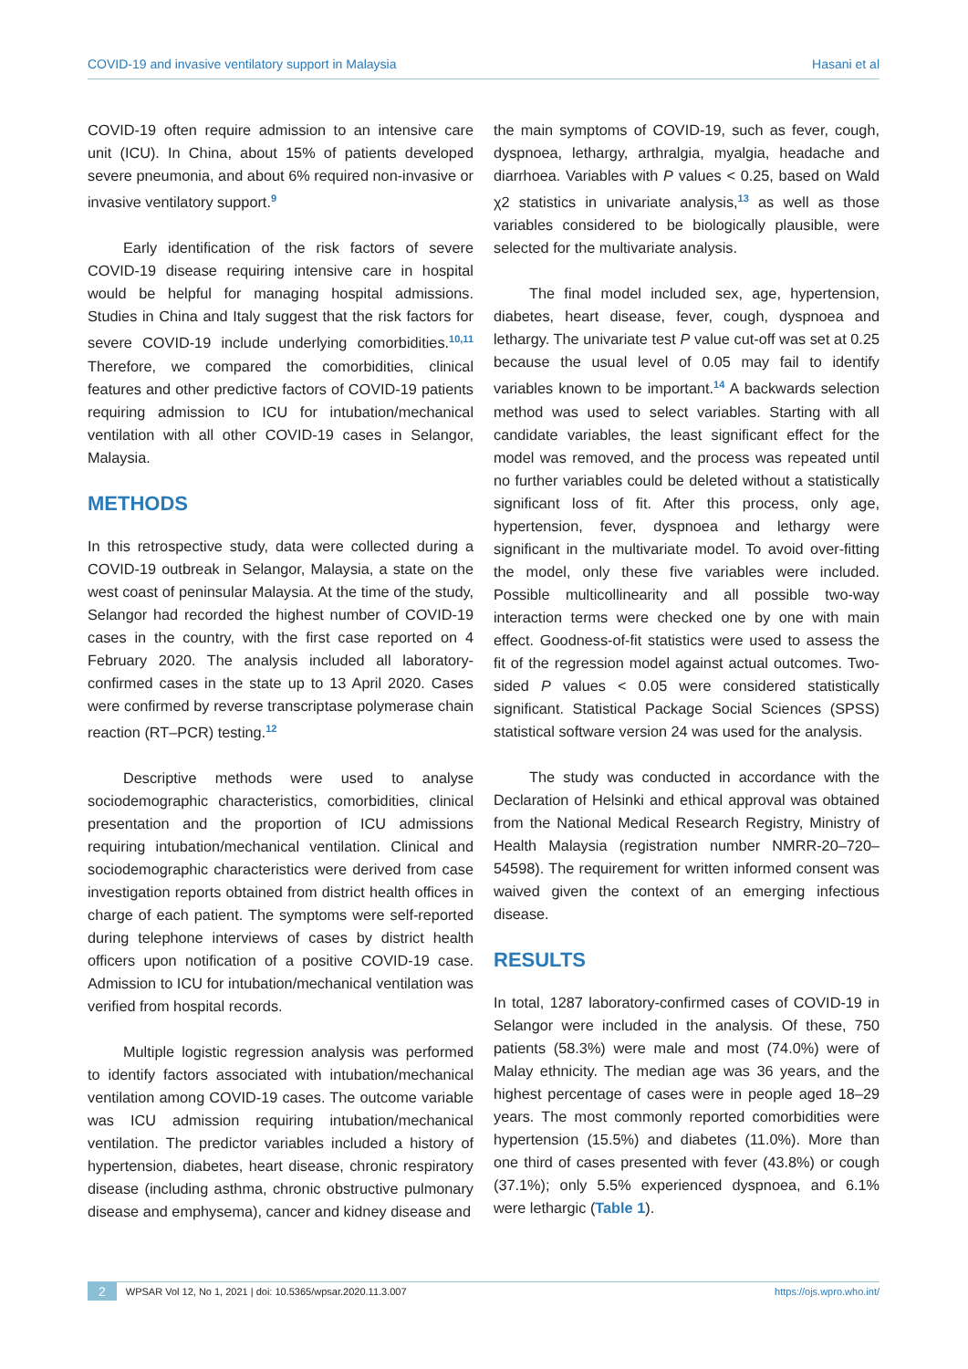COVID-19 and invasive ventilatory support in Malaysia Hasani et al
COVID-19 often require admission to an intensive care unit (ICU). In China, about 15% of patients developed severe pneumonia, and about 6% required non-invasive or invasive ventilatory support.<sup>9</sup>
Early identification of the risk factors of severe COVID-19 disease requiring intensive care in hospital would be helpful for managing hospital admissions. Studies in China and Italy suggest that the risk factors for severe COVID-19 include underlying comorbidities.<sup>10,11</sup> Therefore, we compared the comorbidities, clinical features and other predictive factors of COVID-19 patients requiring admission to ICU for intubation/mechanical ventilation with all other COVID-19 cases in Selangor, Malaysia.
METHODS
In this retrospective study, data were collected during a COVID-19 outbreak in Selangor, Malaysia, a state on the west coast of peninsular Malaysia. At the time of the study, Selangor had recorded the highest number of COVID-19 cases in the country, with the first case reported on 4 February 2020. The analysis included all laboratory-confirmed cases in the state up to 13 April 2020. Cases were confirmed by reverse transcriptase polymerase chain reaction (RT–PCR) testing.<sup>12</sup>
Descriptive methods were used to analyse sociodemographic characteristics, comorbidities, clinical presentation and the proportion of ICU admissions requiring intubation/mechanical ventilation. Clinical and sociodemographic characteristics were derived from case investigation reports obtained from district health offices in charge of each patient. The symptoms were self-reported during telephone interviews of cases by district health officers upon notification of a positive COVID-19 case. Admission to ICU for intubation/mechanical ventilation was verified from hospital records.
Multiple logistic regression analysis was performed to identify factors associated with intubation/mechanical ventilation among COVID-19 cases. The outcome variable was ICU admission requiring intubation/mechanical ventilation. The predictor variables included a history of hypertension, diabetes, heart disease, chronic respiratory disease (including asthma, chronic obstructive pulmonary disease and emphysema), cancer and kidney disease and
the main symptoms of COVID-19, such as fever, cough, dyspnoea, lethargy, arthralgia, myalgia, headache and diarrhoea. Variables with P values < 0.25, based on Wald χ2 statistics in univariate analysis,<sup>13</sup> as well as those variables considered to be biologically plausible, were selected for the multivariate analysis.
The final model included sex, age, hypertension, diabetes, heart disease, fever, cough, dyspnoea and lethargy. The univariate test P value cut-off was set at 0.25 because the usual level of 0.05 may fail to identify variables known to be important.<sup>14</sup> A backwards selection method was used to select variables. Starting with all candidate variables, the least significant effect for the model was removed, and the process was repeated until no further variables could be deleted without a statistically significant loss of fit. After this process, only age, hypertension, fever, dyspnoea and lethargy were significant in the multivariate model. To avoid over-fitting the model, only these five variables were included. Possible multicollinearity and all possible two-way interaction terms were checked one by one with main effect. Goodness-of-fit statistics were used to assess the fit of the regression model against actual outcomes. Two-sided P values < 0.05 were considered statistically significant. Statistical Package Social Sciences (SPSS) statistical software version 24 was used for the analysis.
The study was conducted in accordance with the Declaration of Helsinki and ethical approval was obtained from the National Medical Research Registry, Ministry of Health Malaysia (registration number NMRR-20–720–54598). The requirement for written informed consent was waived given the context of an emerging infectious disease.
RESULTS
In total, 1287 laboratory-confirmed cases of COVID-19 in Selangor were included in the analysis. Of these, 750 patients (58.3%) were male and most (74.0%) were of Malay ethnicity. The median age was 36 years, and the highest percentage of cases were in people aged 18–29 years. The most commonly reported comorbidities were hypertension (15.5%) and diabetes (11.0%). More than one third of cases presented with fever (43.8%) or cough (37.1%); only 5.5% experienced dyspnoea, and 6.1% were lethargic (Table 1).
2 WPSAR Vol 12, No 1, 2021 | doi: 10.5365/wpsar.2020.11.3.007 https://ojs.wpro.who.int/